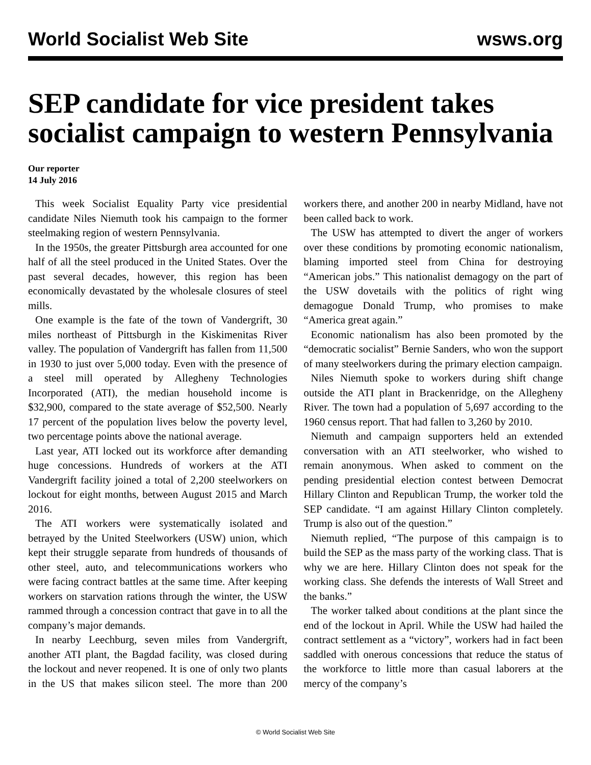World Socialist Web Site wsws.org
SEP candidate for vice president takes socialist campaign to western Pennsylvania
Our reporter
14 July 2016
This week Socialist Equality Party vice presidential candidate Niles Niemuth took his campaign to the former steelmaking region of western Pennsylvania.
In the 1950s, the greater Pittsburgh area accounted for one half of all the steel produced in the United States. Over the past several decades, however, this region has been economically devastated by the wholesale closures of steel mills.
One example is the fate of the town of Vandergrift, 30 miles northeast of Pittsburgh in the Kiskimenitas River valley. The population of Vandergrift has fallen from 11,500 in 1930 to just over 5,000 today. Even with the presence of a steel mill operated by Allegheny Technologies Incorporated (ATI), the median household income is $32,900, compared to the state average of $52,500. Nearly 17 percent of the population lives below the poverty level, two percentage points above the national average.
Last year, ATI locked out its workforce after demanding huge concessions. Hundreds of workers at the ATI Vandergrift facility joined a total of 2,200 steelworkers on lockout for eight months, between August 2015 and March 2016.
The ATI workers were systematically isolated and betrayed by the United Steelworkers (USW) union, which kept their struggle separate from hundreds of thousands of other steel, auto, and telecommunications workers who were facing contract battles at the same time. After keeping workers on starvation rations through the winter, the USW rammed through a concession contract that gave in to all the company’s major demands.
In nearby Leechburg, seven miles from Vandergrift, another ATI plant, the Bagdad facility, was closed during the lockout and never reopened. It is one of only two plants in the US that makes silicon steel. The more than 200 workers there, and another 200 in nearby Midland, have not been called back to work.
The USW has attempted to divert the anger of workers over these conditions by promoting economic nationalism, blaming imported steel from China for destroying “American jobs.” This nationalist demagogy on the part of the USW dovetails with the politics of right wing demagogue Donald Trump, who promises to make “America great again.”
Economic nationalism has also been promoted by the “democratic socialist” Bernie Sanders, who won the support of many steelworkers during the primary election campaign.
Niles Niemuth spoke to workers during shift change outside the ATI plant in Brackenridge, on the Allegheny River. The town had a population of 5,697 according to the 1960 census report. That had fallen to 3,260 by 2010.
Niemuth and campaign supporters held an extended conversation with an ATI steelworker, who wished to remain anonymous. When asked to comment on the pending presidential election contest between Democrat Hillary Clinton and Republican Trump, the worker told the SEP candidate. “I am against Hillary Clinton completely. Trump is also out of the question.”
Niemuth replied, “The purpose of this campaign is to build the SEP as the mass party of the working class. That is why we are here. Hillary Clinton does not speak for the working class. She defends the interests of Wall Street and the banks.”
The worker talked about conditions at the plant since the end of the lockout in April. While the USW had hailed the contract settlement as a “victory”, workers had in fact been saddled with onerous concessions that reduce the status of the workforce to little more than casual laborers at the mercy of the company’s
© World Socialist Web Site